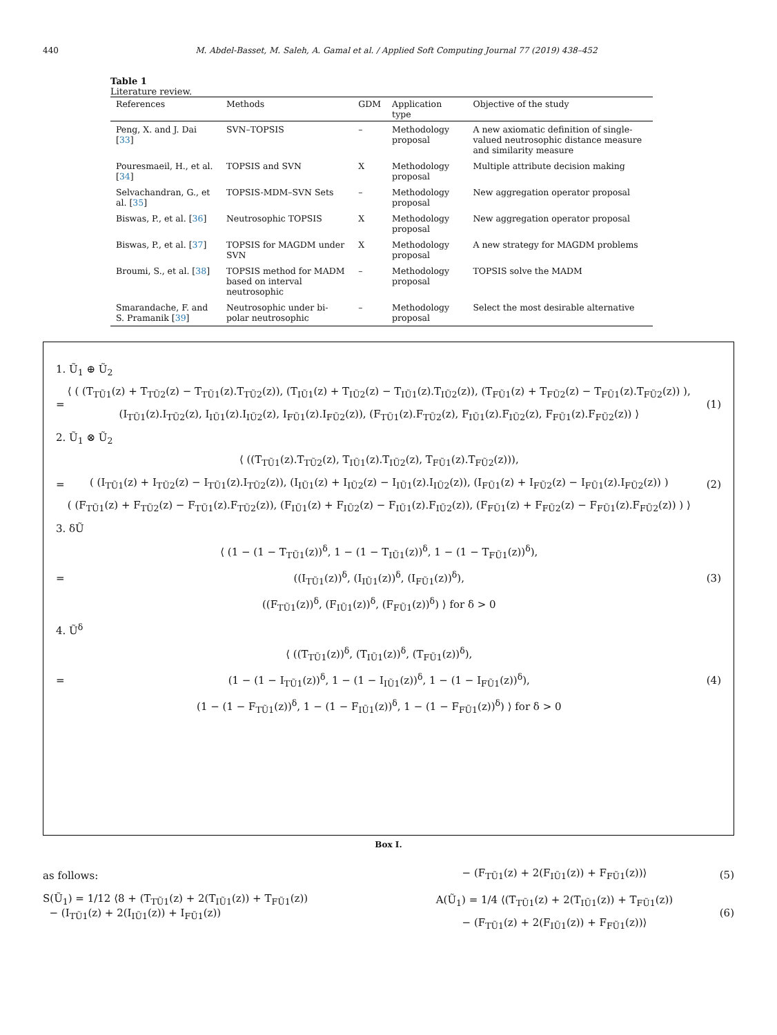440 M. Abdel-Basset, M. Saleh, A. Gamal et al. / Applied Soft Computing Journal 77 (2019) 438–452
Table 1
Literature review.
| References | Methods | GDM | Application type | Objective of the study |
| --- | --- | --- | --- | --- |
| Peng, X. and J. Dai [ 33 ] | SVN–TOPSIS | – | Methodology proposal | A new axiomatic definition of single-valued neutrosophic distance measure and similarity measure |
| Pouresmaeil, H., et al. [ 34 ] | TOPSIS and SVN | X | Methodology proposal | Multiple attribute decision making |
| Selvachandran, G., et al. [ 35 ] | TOPSIS-MDM–SVN Sets | – | Methodology proposal | New aggregation operator proposal |
| Biswas, P., et al. [ 36 ] | Neutrosophic TOPSIS | X | Methodology proposal | New aggregation operator proposal |
| Biswas, P., et al. [ 37 ] | TOPSIS for MAGDM under SVN | X | Methodology proposal | A new strategy for MAGDM problems |
| Broumi, S., et al. [ 38 ] | TOPSIS method for MADM based on interval neutrosophic | – | Methodology proposal | TOPSIS solve the MADM |
| Smarandache, F. and S. Pramanik [ 39 ] | Neutrosophic under bi-polar neutrosophic | – | Methodology proposal | Select the most desirable alternative |
1. Ũ<sub>1</sub> ⊕ Ũ<sub>2</sub>
=
⟨ ( (T<sub>TŨ1</sub>(z) + T<sub>TŨ2</sub>(z) − T<sub>TŨ1</sub>(z).T<sub>TŨ2</sub>(z)), (T<sub>IŨ1</sub>(z) + T<sub>IŨ2</sub>(z) − T<sub>IŨ1</sub>(z).T<sub>IŨ2</sub>(z)), (T<sub>FŨ1</sub>(z) + T<sub>FŨ2</sub>(z) − T<sub>FŨ1</sub>(z).T<sub>FŨ2</sub>(z)) ),
(I<sub>TŨ1</sub>(z).I<sub>TŨ2</sub>(z), I<sub>IŨ1</sub>(z).I<sub>IŨ2</sub>(z), I<sub>FŨ1</sub>(z).I<sub>FŨ2</sub>(z)), (F<sub>TŨ1</sub>(z).F<sub>TŨ2</sub>(z), F<sub>IŨ1</sub>(z).F<sub>IŨ2</sub>(z), F<sub>FŨ1</sub>(z).F<sub>FŨ2</sub>(z)) ⟩
(1)
2. Ũ<sub>1</sub> ⊗ Ũ<sub>2</sub>
=
⟨ ((T<sub>TŨ1</sub>(z).T<sub>TŨ2</sub>(z), T<sub>IŨ1</sub>(z).T<sub>IŨ2</sub>(z), T<sub>FŨ1</sub>(z).T<sub>FŨ2</sub>(z))),
( (I<sub>TŨ1</sub>(z) + I<sub>TŨ2</sub>(z) − I<sub>TŨ1</sub>(z).I<sub>TŨ2</sub>(z)), (I<sub>IŨ1</sub>(z) + I<sub>IŨ2</sub>(z) − I<sub>IŨ1</sub>(z).I<sub>IŨ2</sub>(z)), (I<sub>FŨ1</sub>(z) + I<sub>FŨ2</sub>(z) − I<sub>FŨ1</sub>(z).I<sub>FŨ2</sub>(z)) )
( (F<sub>TŨ1</sub>(z) + F<sub>TŨ2</sub>(z) − F<sub>TŨ1</sub>(z).F<sub>TŨ2</sub>(z)), (F<sub>IŨ1</sub>(z) + F<sub>IŨ2</sub>(z) − F<sub>IŨ1</sub>(z).F<sub>IŨ2</sub>(z)), (F<sub>FŨ1</sub>(z) + F<sub>FŨ2</sub>(z) − F<sub>FŨ1</sub>(z).F<sub>FŨ2</sub>(z)) ) ⟩
(2)
3. δŨ
=
⟨ (1 − (1 − T<sub>TŨ1</sub>(z))<sup>δ</sup>, 1 − (1 − T<sub>IŨ1</sub>(z))<sup>δ</sup>, 1 − (1 − T<sub>FŨ1</sub>(z))<sup>δ</sup>),
((I<sub>TŨ1</sub>(z))<sup>δ</sup>, (I<sub>IŨ1</sub>(z))<sup>δ</sup>, (I<sub>FŨ1</sub>(z))<sup>δ</sup>),
((F<sub>TŨ1</sub>(z))<sup>δ</sup>, (F<sub>IŨ1</sub>(z))<sup>δ</sup>, (F<sub>FŨ1</sub>(z))<sup>δ</sup>) ⟩ for δ > 0
(3)
4. Ũ<sup>δ</sup>
=
⟨ ((T<sub>TŨ1</sub>(z))<sup>δ</sup>, (T<sub>IŨ1</sub>(z))<sup>δ</sup>, (T<sub>FŨ1</sub>(z))<sup>δ</sup>),
(1 − (1 − I<sub>TŨ1</sub>(z))<sup>δ</sup>, 1 − (1 − I<sub>IŨ1</sub>(z))<sup>δ</sup>, 1 − (1 − I<sub>FŨ1</sub>(z))<sup>δ</sup>),
(1 − (1 − F<sub>TŨ1</sub>(z))<sup>δ</sup>, 1 − (1 − F<sub>IŨ1</sub>(z))<sup>δ</sup>, 1 − (1 − F<sub>FŨ1</sub>(z))<sup>δ</sup>) ⟩ for δ > 0
(4)
Box I.
as follows:
S(Ũ<sub>1</sub>) = 1/12 ⟨8 + (T<sub>TŨ1</sub>(z) + 2(T<sub>IŨ1</sub>(z)) + T<sub>FŨ1</sub>(z))
− (I<sub>TŨ1</sub>(z) + 2(I<sub>IŨ1</sub>(z)) + I<sub>FŨ1</sub>(z))
− (F<sub>TŨ1</sub>(z) + 2(F<sub>IŨ1</sub>(z)) + F<sub>FŨ1</sub>(z))⟩
(5)
A(Ũ<sub>1</sub>) = 1/4 ⟨(T<sub>TŨ1</sub>(z) + 2(T<sub>IŨ1</sub>(z)) + T<sub>FŨ1</sub>(z))
− (F<sub>TŨ1</sub>(z) + 2(F<sub>IŨ1</sub>(z)) + F<sub>FŨ1</sub>(z))⟩
(6)